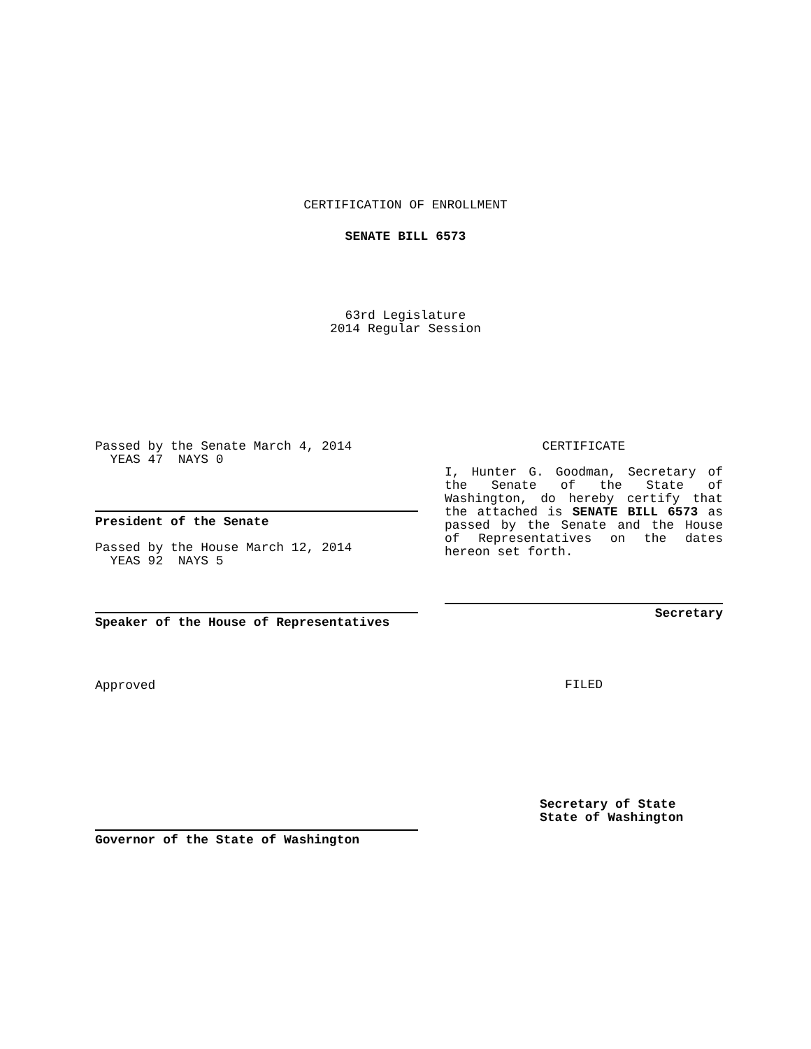CERTIFICATION OF ENROLLMENT
SENATE BILL 6573
63rd Legislature
2014 Regular Session
Passed by the Senate March 4, 2014
YEAS 47 NAYS 0
President of the Senate
Passed by the House March 12, 2014
YEAS 92 NAYS 5
Speaker of the House of Representatives
Approved
Governor of the State of Washington
CERTIFICATE
I, Hunter G. Goodman, Secretary of the Senate of the State of Washington, do hereby certify that the attached is SENATE BILL 6573 as passed by the Senate and the House of Representatives on the dates hereon set forth.
Secretary
FILED
Secretary of State
State of Washington